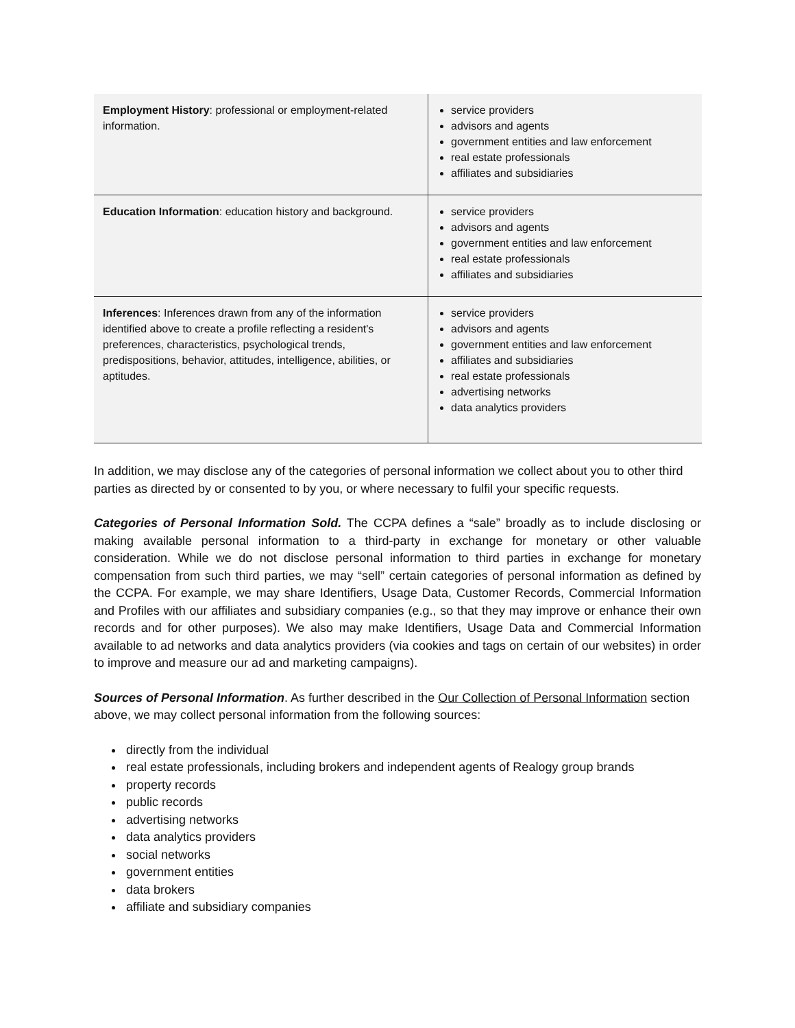| Employment History : professional or employment-related information. | service providers advisors and agents government entities and law enforcement real estate professionals affiliates and subsidiaries |
| Education Information : education history and background. | service providers advisors and agents government entities and law enforcement real estate professionals affiliates and subsidiaries |
| Inferences : Inferences drawn from any of the information identified above to create a profile reflecting a resident's preferences, characteristics, psychological trends, predispositions, behavior, attitudes, intelligence, abilities, or aptitudes. | service providers advisors and agents government entities and law enforcement affiliates and subsidiaries real estate professionals advertising networks data analytics providers |
In addition, we may disclose any of the categories of personal information we collect about you to other third parties as directed by or consented to by you, or where necessary to fulfil your specific requests.
Categories of Personal Information Sold. The CCPA defines a “sale” broadly as to include disclosing or making available personal information to a third-party in exchange for monetary or other valuable consideration. While we do not disclose personal information to third parties in exchange for monetary compensation from such third parties, we may “sell” certain categories of personal information as defined by the CCPA. For example, we may share Identifiers, Usage Data, Customer Records, Commercial Information and Profiles with our affiliates and subsidiary companies (e.g., so that they may improve or enhance their own records and for other purposes). We also may make Identifiers, Usage Data and Commercial Information available to ad networks and data analytics providers (via cookies and tags on certain of our websites) in order to improve and measure our ad and marketing campaigns).
Sources of Personal Information. As further described in the Our Collection of Personal Information section above, we may collect personal information from the following sources:
directly from the individual
real estate professionals, including brokers and independent agents of Realogy group brands
property records
public records
advertising networks
data analytics providers
social networks
government entities
data brokers
affiliate and subsidiary companies